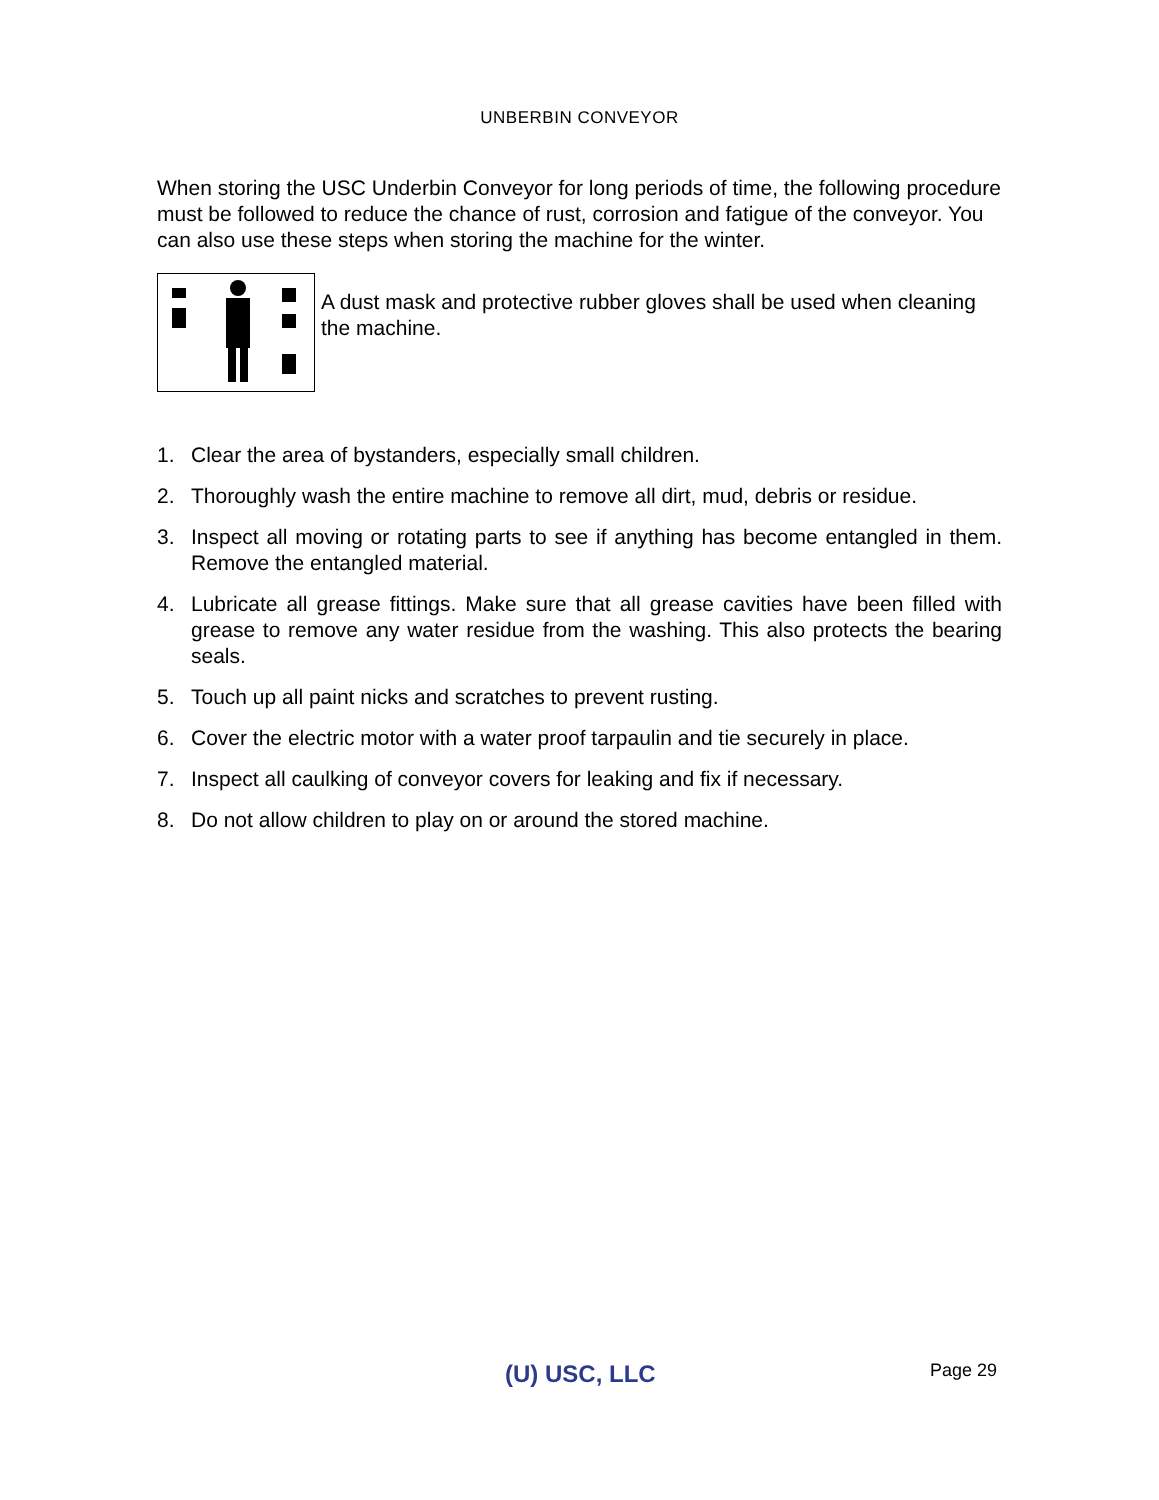UNBERBIN CONVEYOR
When storing the USC Underbin Conveyor for long periods of time, the following procedure must be followed to reduce the chance of rust, corrosion and fatigue of the conveyor. You can also use these steps when storing the machine for the winter.
A dust mask and protective rubber gloves shall be used when cleaning the machine.
1. Clear the area of bystanders, especially small children.
2. Thoroughly wash the entire machine to remove all dirt, mud, debris or residue.
3. Inspect all moving or rotating parts to see if anything has become entangled in them. Remove the entangled material.
4. Lubricate all grease fittings. Make sure that all grease cavities have been filled with grease to remove any water residue from the washing. This also protects the bearing seals.
5. Touch up all paint nicks and scratches to prevent rusting.
6. Cover the electric motor with a water proof tarpaulin and tie securely in place.
7. Inspect all caulking of conveyor covers for leaking and fix if necessary.
8. Do not allow children to play on or around the stored machine.
(U) USC, LLC Page 29